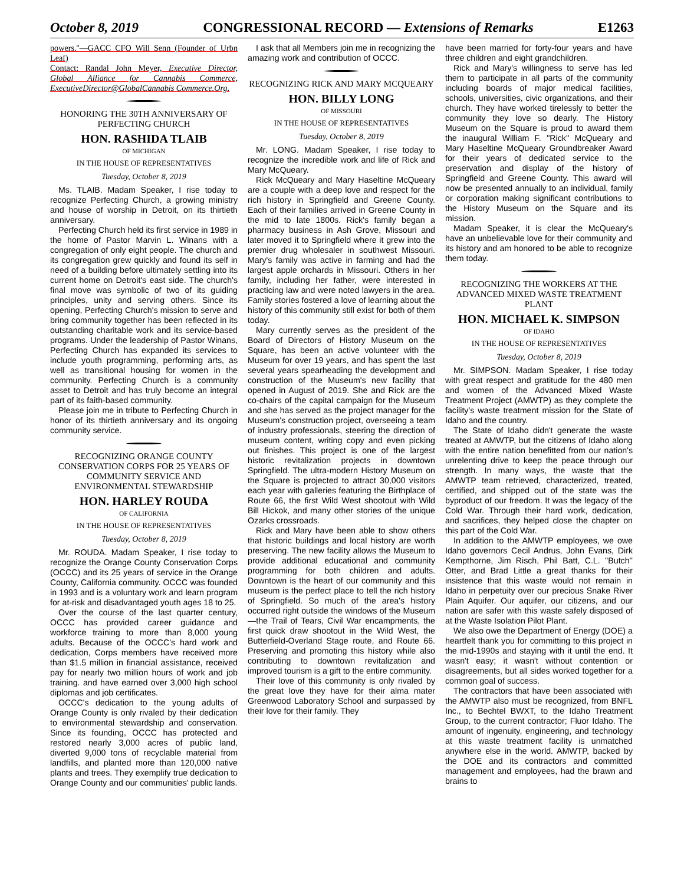October 8, 2019 CONGRESSIONAL RECORD — Extensions of Remarks E1263
powers.''—GACC CFO Will Senn (Founder of Urbn Leaf)
Contact: Randal John Meyer, Executive Director, Global Alliance for Cannabis Commerce, ExecutiveDirector@GlobalCannabis Commerce.Org.
HONORING THE 30TH ANNIVERSARY OF PERFECTING CHURCH
HON. RASHIDA TLAIB
OF MICHIGAN
IN THE HOUSE OF REPRESENTATIVES
Tuesday, October 8, 2019
Ms. TLAIB. Madam Speaker, I rise today to recognize Perfecting Church, a growing ministry and house of worship in Detroit, on its thirtieth anniversary.
Perfecting Church held its first service in 1989 in the home of Pastor Marvin L. Winans with a congregation of only eight people. The church and its congregation grew quickly and found its self in need of a building before ultimately settling into its current home on Detroit's east side. The church's final move was symbolic of two of its guiding principles, unity and serving others. Since its opening, Perfecting Church's mission to serve and bring community together has been reflected in its outstanding charitable work and its service-based programs. Under the leadership of Pastor Winans, Perfecting Church has expanded its services to include youth programming, performing arts, as well as transitional housing for women in the community. Perfecting Church is a community asset to Detroit and has truly become an integral part of its faith-based community.
Please join me in tribute to Perfecting Church in honor of its thirtieth anniversary and its ongoing community service.
RECOGNIZING ORANGE COUNTY CONSERVATION CORPS FOR 25 YEARS OF COMMUNITY SERVICE AND ENVIRONMENTAL STEWARDSHIP
HON. HARLEY ROUDA
OF CALIFORNIA
IN THE HOUSE OF REPRESENTATIVES
Tuesday, October 8, 2019
Mr. ROUDA. Madam Speaker, I rise today to recognize the Orange County Conservation Corps (OCCC) and its 25 years of service in the Orange County, California community. OCCC was founded in 1993 and is a voluntary work and learn program for at-risk and disadvantaged youth ages 18 to 25.
Over the course of the last quarter century, OCCC has provided career guidance and workforce training to more than 8,000 young adults. Because of the OCCC's hard work and dedication, Corps members have received more than $1.5 million in financial assistance, received pay for nearly two million hours of work and job training. and have earned over 3,000 high school diplomas and job certificates.
OCCC's dedication to the young adults of Orange County is only rivaled by their dedication to environmental stewardship and conservation. Since its founding, OCCC has protected and restored nearly 3,000 acres of public land, diverted 9,000 tons of recyclable material from landfills, and planted more than 120,000 native plants and trees. They exemplify true dedication to Orange County and our communities' public lands.
I ask that all Members join me in recognizing the amazing work and contribution of OCCC.
RECOGNIZING RICK AND MARY MCQUEARY
HON. BILLY LONG
OF MISSOURI
IN THE HOUSE OF REPRESENTATIVES
Tuesday, October 8, 2019
Mr. LONG. Madam Speaker, I rise today to recognize the incredible work and life of Rick and Mary McQueary.
Rick McQueary and Mary Haseltine McQueary are a couple with a deep love and respect for the rich history in Springfield and Greene County. Each of their families arrived in Greene County in the mid to late 1800s. Rick's family began a pharmacy business in Ash Grove, Missouri and later moved it to Springfield where it grew into the premier drug wholesaler in southwest Missouri. Mary's family was active in farming and had the largest apple orchards in Missouri. Others in her family, including her father, were interested in practicing law and were noted lawyers in the area. Family stories fostered a love of learning about the history of this community still exist for both of them today.
Mary currently serves as the president of the Board of Directors of History Museum on the Square, has been an active volunteer with the Museum for over 19 years, and has spent the last several years spearheading the development and construction of the Museum's new facility that opened in August of 2019. She and Rick are the co-chairs of the capital campaign for the Museum and she has served as the project manager for the Museum's construction project, overseeing a team of industry professionals, steering the direction of museum content, writing copy and even picking out finishes. This project is one of the largest historic revitalization projects in downtown Springfield. The ultra-modern History Museum on the Square is projected to attract 30,000 visitors each year with galleries featuring the Birthplace of Route 66, the first Wild West shootout with Wild Bill Hickok, and many other stories of the unique Ozarks crossroads.
Rick and Mary have been able to show others that historic buildings and local history are worth preserving. The new facility allows the Museum to provide additional educational and community programming for both children and adults. Downtown is the heart of our community and this museum is the perfect place to tell the rich history of Springfield. So much of the area's history occurred right outside the windows of the Museum—the Trail of Tears, Civil War encampments, the first quick draw shootout in the Wild West, the Butterfield-Overland Stage route, and Route 66. Preserving and promoting this history while also contributing to downtown revitalization and improved tourism is a gift to the entire community.
Their love of this community is only rivaled by the great love they have for their alma mater Greenwood Laboratory School and surpassed by their love for their family. They
have been married for forty-four years and have three children and eight grandchildren.
Rick and Mary's willingness to serve has led them to participate in all parts of the community including boards of major medical facilities, schools, universities, civic organizations, and their church. They have worked tirelessly to better the community they love so dearly. The History Museum on the Square is proud to award them the inaugural William F. ''Rick'' McQueary and Mary Haseltine McQueary Groundbreaker Award for their years of dedicated service to the preservation and display of the history of Springfield and Greene County. This award will now be presented annually to an individual, family or corporation making significant contributions to the History Museum on the Square and its mission.
Madam Speaker, it is clear the McQueary's have an unbelievable love for their community and its history and am honored to be able to recognize them today.
RECOGNIZING THE WORKERS AT THE ADVANCED MIXED WASTE TREATMENT PLANT
HON. MICHAEL K. SIMPSON
OF IDAHO
IN THE HOUSE OF REPRESENTATIVES
Tuesday, October 8, 2019
Mr. SIMPSON. Madam Speaker, I rise today with great respect and gratitude for the 480 men and women of the Advanced Mixed Waste Treatment Project (AMWTP) as they complete the facility's waste treatment mission for the State of Idaho and the country.
The State of Idaho didn't generate the waste treated at AMWTP, but the citizens of Idaho along with the entire nation benefitted from our nation's unrelenting drive to keep the peace through our strength. In many ways, the waste that the AMWTP team retrieved, characterized, treated, certified, and shipped out of the state was the byproduct of our freedom. It was the legacy of the Cold War. Through their hard work, dedication, and sacrifices, they helped close the chapter on this part of the Cold War.
In addition to the AMWTP employees, we owe Idaho governors Cecil Andrus, John Evans, Dirk Kempthorne, Jim Risch, Phil Batt, C.L. ''Butch'' Otter, and Brad Little a great thanks for their insistence that this waste would not remain in Idaho in perpetuity over our precious Snake River Plain Aquifer. Our aquifer, our citizens, and our nation are safer with this waste safely disposed of at the Waste Isolation Pilot Plant.
We also owe the Department of Energy (DOE) a heartfelt thank you for committing to this project in the mid-1990s and staying with it until the end. It wasn't easy; it wasn't without contention or disagreements, but all sides worked together for a common goal of success.
The contractors that have been associated with the AMWTP also must be recognized, from BNFL Inc., to Bechtel BWXT, to the Idaho Treatment Group, to the current contractor; Fluor Idaho. The amount of ingenuity, engineering, and technology at this waste treatment facility is unmatched anywhere else in the world. AMWTP, backed by the DOE and its contractors and committed management and employees, had the brawn and brains to